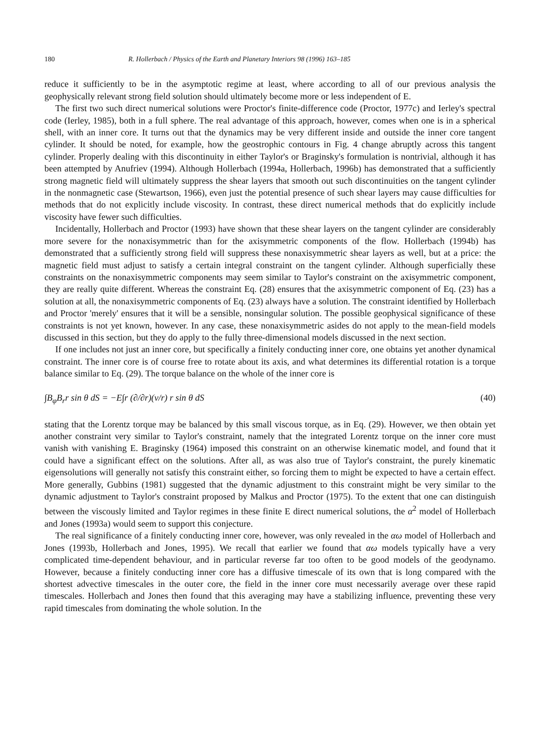180 R. Hollerbach / Physics of the Earth and Planetary Interiors 98 (1996) 163–185
reduce it sufficiently to be in the asymptotic regime at least, where according to all of our previous analysis the geophysically relevant strong field solution should ultimately become more or less independent of E.
The first two such direct numerical solutions were Proctor's finite-difference code (Proctor, 1977c) and Ierley's spectral code (Ierley, 1985), both in a full sphere. The real advantage of this approach, however, comes when one is in a spherical shell, with an inner core. It turns out that the dynamics may be very different inside and outside the inner core tangent cylinder. It should be noted, for example, how the geostrophic contours in Fig. 4 change abruptly across this tangent cylinder. Properly dealing with this discontinuity in either Taylor's or Braginsky's formulation is nontrivial, although it has been attempted by Anufriev (1994). Although Hollerbach (1994a, Hollerbach, 1996b) has demonstrated that a sufficiently strong magnetic field will ultimately suppress the shear layers that smooth out such discontinuities on the tangent cylinder in the nonmagnetic case (Stewartson, 1966), even just the potential presence of such shear layers may cause difficulties for methods that do not explicitly include viscosity. In contrast, these direct numerical methods that do explicitly include viscosity have fewer such difficulties.
Incidentally, Hollerbach and Proctor (1993) have shown that these shear layers on the tangent cylinder are considerably more severe for the nonaxisymmetric than for the axisymmetric components of the flow. Hollerbach (1994b) has demonstrated that a sufficiently strong field will suppress these nonaxisymmetric shear layers as well, but at a price: the magnetic field must adjust to satisfy a certain integral constraint on the tangent cylinder. Although superficially these constraints on the nonaxisymmetric components may seem similar to Taylor's constraint on the axisymmetric component, they are really quite different. Whereas the constraint Eq. (28) ensures that the axisymmetric component of Eq. (23) has a solution at all, the nonaxisymmetric components of Eq. (23) always have a solution. The constraint identified by Hollerbach and Proctor 'merely' ensures that it will be a sensible, nonsingular solution. The possible geophysical significance of these constraints is not yet known, however. In any case, these nonaxisymmetric asides do not apply to the mean-field models discussed in this section, but they do apply to the fully three-dimensional models discussed in the next section.
If one includes not just an inner core, but specifically a finitely conducting inner core, one obtains yet another dynamical constraint. The inner core is of course free to rotate about its axis, and what determines its differential rotation is a torque balance similar to Eq. (29). The torque balance on the whole of the inner core is
∫B<sub>φ</sub>B<sub>r</sub>r sin θ dS = −E∫r (∂/∂r)(v/r) r sin θ dS (40)
stating that the Lorentz torque may be balanced by this small viscous torque, as in Eq. (29). However, we then obtain yet another constraint very similar to Taylor's constraint, namely that the integrated Lorentz torque on the inner core must vanish with vanishing E. Braginsky (1964) imposed this constraint on an otherwise kinematic model, and found that it could have a significant effect on the solutions. After all, as was also true of Taylor's constraint, the purely kinematic eigensolutions will generally not satisfy this constraint either, so forcing them to might be expected to have a certain effect. More generally, Gubbins (1981) suggested that the dynamic adjustment to this constraint might be very similar to the dynamic adjustment to Taylor's constraint proposed by Malkus and Proctor (1975). To the extent that one can distinguish between the viscously limited and Taylor regimes in these finite E direct numerical solutions, the α<sup>2</sup> model of Hollerbach and Jones (1993a) would seem to support this conjecture.
The real significance of a finitely conducting inner core, however, was only revealed in the αω model of Hollerbach and Jones (1993b, Hollerbach and Jones, 1995). We recall that earlier we found that αω models typically have a very complicated time-dependent behaviour, and in particular reverse far too often to be good models of the geodynamo. However, because a finitely conducting inner core has a diffusive timescale of its own that is long compared with the shortest advective timescales in the outer core, the field in the inner core must necessarily average over these rapid timescales. Hollerbach and Jones then found that this averaging may have a stabilizing influence, preventing these very rapid timescales from dominating the whole solution. In the